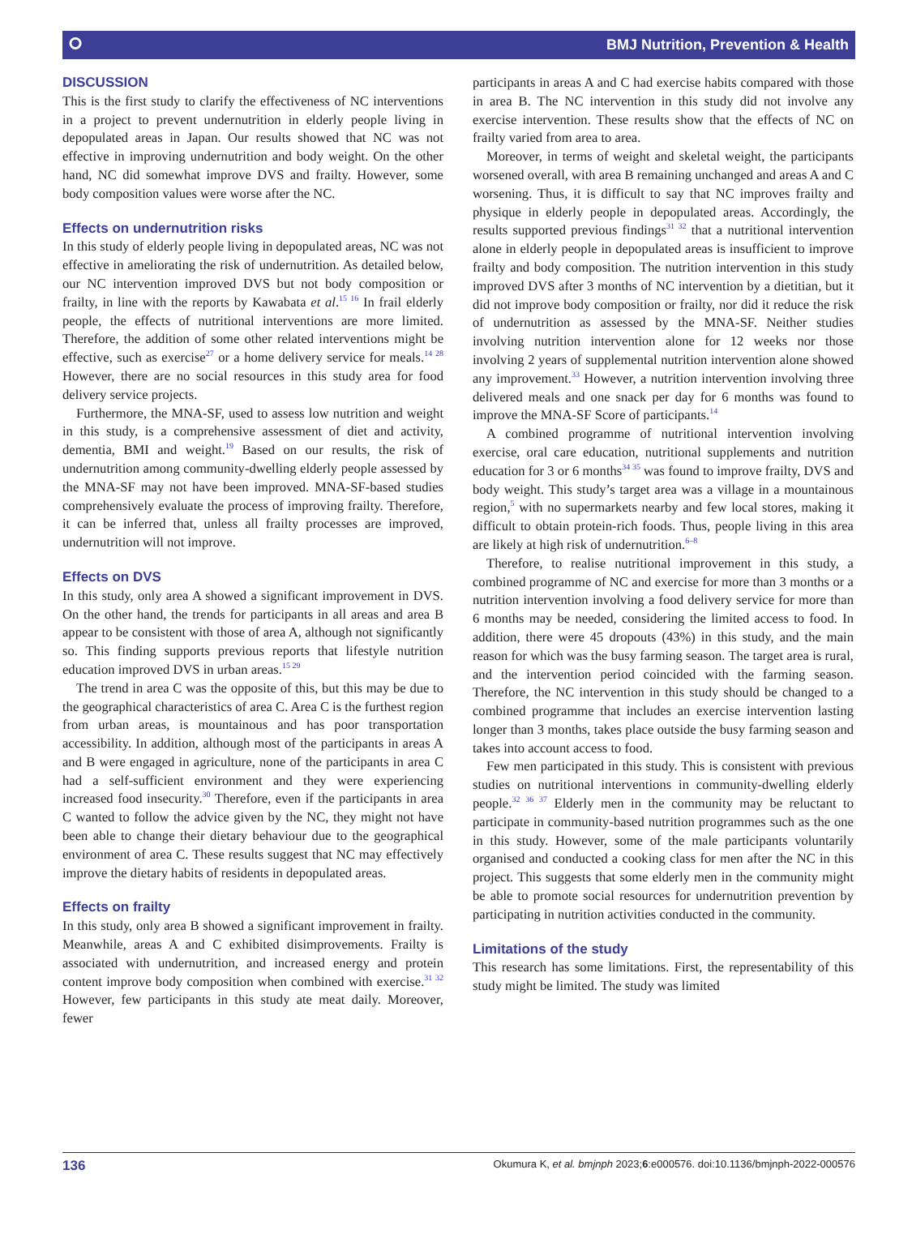⭘ BMJ Nutrition, Prevention & Health
DISCUSSION
This is the first study to clarify the effectiveness of NC interventions in a project to prevent undernutrition in elderly people living in depopulated areas in Japan. Our results showed that NC was not effective in improving undernutrition and body weight. On the other hand, NC did somewhat improve DVS and frailty. However, some body composition values were worse after the NC.
Effects on undernutrition risks
In this study of elderly people living in depopulated areas, NC was not effective in ameliorating the risk of undernutrition. As detailed below, our NC intervention improved DVS but not body composition or frailty, in line with the reports by Kawabata et al.<sup>15 16</sup> In frail elderly people, the effects of nutritional interventions are more limited. Therefore, the addition of some other related interventions might be effective, such as exercise<sup>27</sup> or a home delivery service for meals.<sup>14 28</sup> However, there are no social resources in this study area for food delivery service projects.
Furthermore, the MNA-SF, used to assess low nutrition and weight in this study, is a comprehensive assessment of diet and activity, dementia, BMI and weight.<sup>19</sup> Based on our results, the risk of undernutrition among community-dwelling elderly people assessed by the MNA-SF may not have been improved. MNA-SF-based studies comprehensively evaluate the process of improving frailty. Therefore, it can be inferred that, unless all frailty processes are improved, undernutrition will not improve.
Effects on DVS
In this study, only area A showed a significant improvement in DVS. On the other hand, the trends for participants in all areas and area B appear to be consistent with those of area A, although not significantly so. This finding supports previous reports that lifestyle nutrition education improved DVS in urban areas.<sup>15 29</sup>
The trend in area C was the opposite of this, but this may be due to the geographical characteristics of area C. Area C is the furthest region from urban areas, is mountainous and has poor transportation accessibility. In addition, although most of the participants in areas A and B were engaged in agriculture, none of the participants in area C had a self-sufficient environment and they were experiencing increased food insecurity.<sup>30</sup> Therefore, even if the participants in area C wanted to follow the advice given by the NC, they might not have been able to change their dietary behaviour due to the geographical environment of area C. These results suggest that NC may effectively improve the dietary habits of residents in depopulated areas.
Effects on frailty
In this study, only area B showed a significant improvement in frailty. Meanwhile, areas A and C exhibited disimprovements. Frailty is associated with undernutrition, and increased energy and protein content improve body composition when combined with exercise.<sup>31 32</sup> However, few participants in this study ate meat daily. Moreover, fewer
participants in areas A and C had exercise habits compared with those in area B. The NC intervention in this study did not involve any exercise intervention. These results show that the effects of NC on frailty varied from area to area.
Moreover, in terms of weight and skeletal weight, the participants worsened overall, with area B remaining unchanged and areas A and C worsening. Thus, it is difficult to say that NC improves frailty and physique in elderly people in depopulated areas. Accordingly, the results supported previous findings<sup>31 32</sup> that a nutritional intervention alone in elderly people in depopulated areas is insufficient to improve frailty and body composition. The nutrition intervention in this study improved DVS after 3 months of NC intervention by a dietitian, but it did not improve body composition or frailty, nor did it reduce the risk of undernutrition as assessed by the MNA-SF. Neither studies involving nutrition intervention alone for 12 weeks nor those involving 2 years of supplemental nutrition intervention alone showed any improvement.<sup>33</sup> However, a nutrition intervention involving three delivered meals and one snack per day for 6 months was found to improve the MNA-SF Score of participants.<sup>14</sup>
A combined programme of nutritional intervention involving exercise, oral care education, nutritional supplements and nutrition education for 3 or 6 months<sup>34 35</sup> was found to improve frailty, DVS and body weight. This study’s target area was a village in a mountainous region,<sup>5</sup> with no supermarkets nearby and few local stores, making it difficult to obtain protein-rich foods. Thus, people living in this area are likely at high risk of undernutrition.<sup>6–8</sup>
Therefore, to realise nutritional improvement in this study, a combined programme of NC and exercise for more than 3 months or a nutrition intervention involving a food delivery service for more than 6 months may be needed, considering the limited access to food. In addition, there were 45 dropouts (43%) in this study, and the main reason for which was the busy farming season. The target area is rural, and the intervention period coincided with the farming season. Therefore, the NC intervention in this study should be changed to a combined programme that includes an exercise intervention lasting longer than 3 months, takes place outside the busy farming season and takes into account access to food.
Few men participated in this study. This is consistent with previous studies on nutritional interventions in community-dwelling elderly people.<sup>32 36 37</sup> Elderly men in the community may be reluctant to participate in community-based nutrition programmes such as the one in this study. However, some of the male participants voluntarily organised and conducted a cooking class for men after the NC in this project. This suggests that some elderly men in the community might be able to promote social resources for undernutrition prevention by participating in nutrition activities conducted in the community.
Limitations of the study
This research has some limitations. First, the representability of this study might be limited. The study was limited
136 Okumura K, et al. bmjnph 2023;6:e000576. doi:10.1136/bmjnph-2022-000576